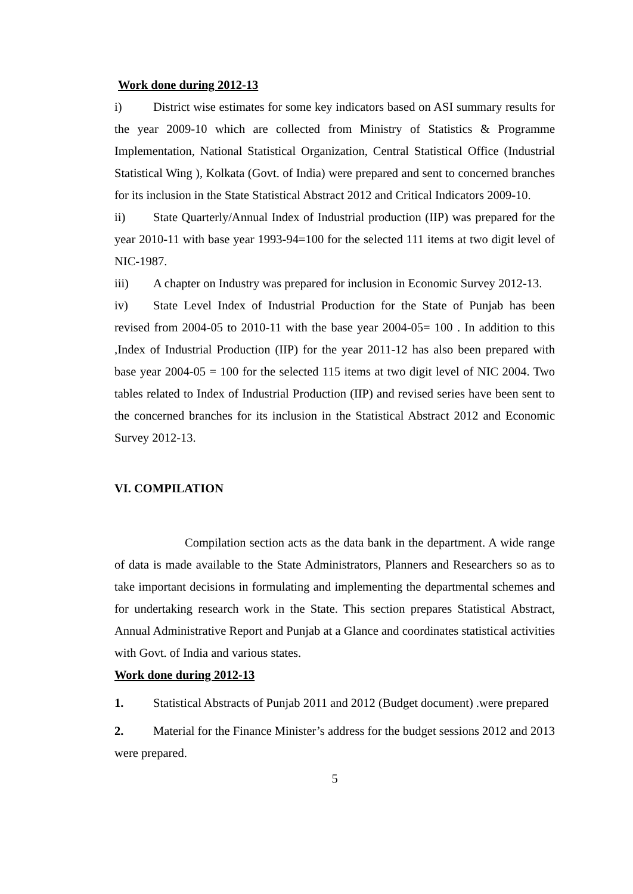Work done during 2012-13
i) District wise estimates for some key indicators based on ASI summary results for the year 2009-10 which are collected from Ministry of Statistics & Programme Implementation, National Statistical Organization, Central Statistical Office (Industrial Statistical Wing ), Kolkata (Govt. of India) were prepared and sent to concerned branches for its inclusion in the State Statistical Abstract 2012 and Critical Indicators 2009-10.
ii) State Quarterly/Annual Index of Industrial production (IIP) was prepared for the year 2010-11 with base year 1993-94=100 for the selected 111 items at two digit level of NIC-1987.
iii) A chapter on Industry was prepared for inclusion in Economic Survey 2012-13.
iv) State Level Index of Industrial Production for the State of Punjab has been revised from 2004-05 to 2010-11 with the base year 2004-05= 100 . In addition to this ,Index of Industrial Production (IIP) for the year 2011-12 has also been prepared with base year 2004-05 = 100 for the selected 115 items at two digit level of NIC 2004. Two tables related to Index of Industrial Production (IIP) and revised series have been sent to the concerned branches for its inclusion in the Statistical Abstract 2012 and Economic Survey 2012-13.
VI. COMPILATION
Compilation section acts as the data bank in the department. A wide range of data is made available to the State Administrators, Planners and Researchers so as to take important decisions in formulating and implementing the departmental schemes and for undertaking research work in the State. This section prepares Statistical Abstract, Annual Administrative Report and Punjab at a Glance and coordinates statistical activities with Govt. of India and various states.
Work done during 2012-13
1. Statistical Abstracts of Punjab 2011 and 2012 (Budget document) .were prepared
2. Material for the Finance Minister’s address for the budget sessions 2012 and 2013 were prepared.
5